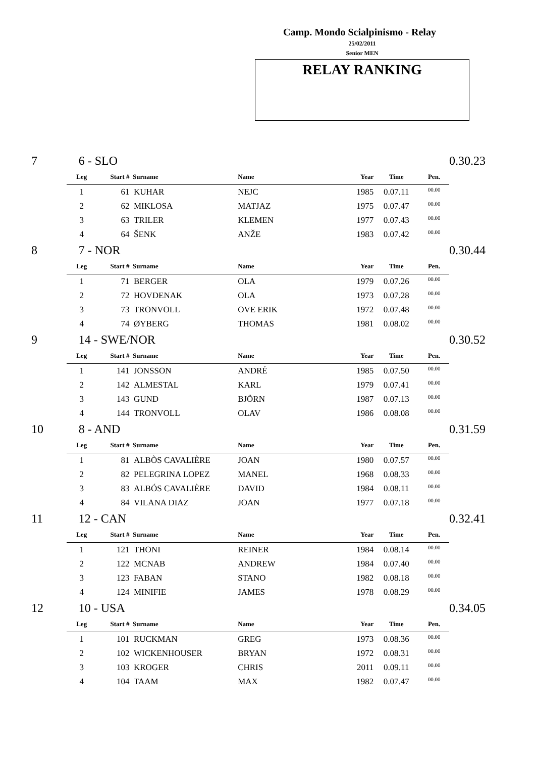Camp. Mondo Scialpinismo - Relay
25/02/2011
Senior MEN
RELAY RANKING
| 7 | 6 - SLO | | | | | | | 0.30.23 |
| | Leg | Start # | Surname | Name | Year | Time | Pen. | |
| | 1 | 61 | KUHAR | NEJC | 1985 | 0.07.11 | 00.00 | |
| | 2 | 62 | MIKLOSA | MATJAZ | 1975 | 0.07.47 | 00.00 | |
| | 3 | 63 | TRILER | KLEMEN | 1977 | 0.07.43 | 00.00 | |
| | 4 | 64 | ŠENK | ANŽE | 1983 | 0.07.42 | 00.00 | |
| 8 | 7 - NOR | | | | | | | 0.30.44 |
| | Leg | Start # | Surname | Name | Year | Time | Pen. | |
| | 1 | 71 | BERGER | OLA | 1979 | 0.07.26 | 00.00 | |
| | 2 | 72 | HOVDENAK | OLA | 1973 | 0.07.28 | 00.00 | |
| | 3 | 73 | TRONVOLL | OVE ERIK | 1972 | 0.07.48 | 00.00 | |
| | 4 | 74 | ØYBERG | THOMAS | 1981 | 0.08.02 | 00.00 | |
| 9 | 14 - SWE/NOR | | | | | | | 0.30.52 |
| | Leg | Start # | Surname | Name | Year | Time | Pen. | |
| | 1 | 141 | JONSSON | ANDRÉ | 1985 | 0.07.50 | 00.00 | |
| | 2 | 142 | ALMESTAL | KARL | 1979 | 0.07.41 | 00.00 | |
| | 3 | 143 | GUND | BJÖRN | 1987 | 0.07.13 | 00.00 | |
| | 4 | 144 | TRONVOLL | OLAV | 1986 | 0.08.08 | 00.00 | |
| 10 | 8 - AND | | | | | | | 0.31.59 |
| | Leg | Start # | Surname | Name | Year | Time | Pen. | |
| | 1 | 81 | ALBÒS CAVALIÈRE | JOAN | 1980 | 0.07.57 | 00.00 | |
| | 2 | 82 | PELEGRINA LOPEZ | MANEL | 1968 | 0.08.33 | 00.00 | |
| | 3 | 83 | ALBÓS CAVALIÈRE | DAVID | 1984 | 0.08.11 | 00.00 | |
| | 4 | 84 | VILANA DIAZ | JOAN | 1977 | 0.07.18 | 00.00 | |
| 11 | 12 - CAN | | | | | | | 0.32.41 |
| | Leg | Start # | Surname | Name | Year | Time | Pen. | |
| | 1 | 121 | THONI | REINER | 1984 | 0.08.14 | 00.00 | |
| | 2 | 122 | MCNAB | ANDREW | 1984 | 0.07.40 | 00.00 | |
| | 3 | 123 | FABAN | STANO | 1982 | 0.08.18 | 00.00 | |
| | 4 | 124 | MINIFIE | JAMES | 1978 | 0.08.29 | 00.00 | |
| 12 | 10 - USA | | | | | | | 0.34.05 |
| | Leg | Start # | Surname | Name | Year | Time | Pen. | |
| | 1 | 101 | RUCKMAN | GREG | 1973 | 0.08.36 | 00.00 | |
| | 2 | 102 | WICKENHOUSER | BRYAN | 1972 | 0.08.31 | 00.00 | |
| | 3 | 103 | KROGER | CHRIS | 2011 | 0.09.11 | 00.00 | |
| | 4 | 104 | TAAM | MAX | 1982 | 0.07.47 | 00.00 | |